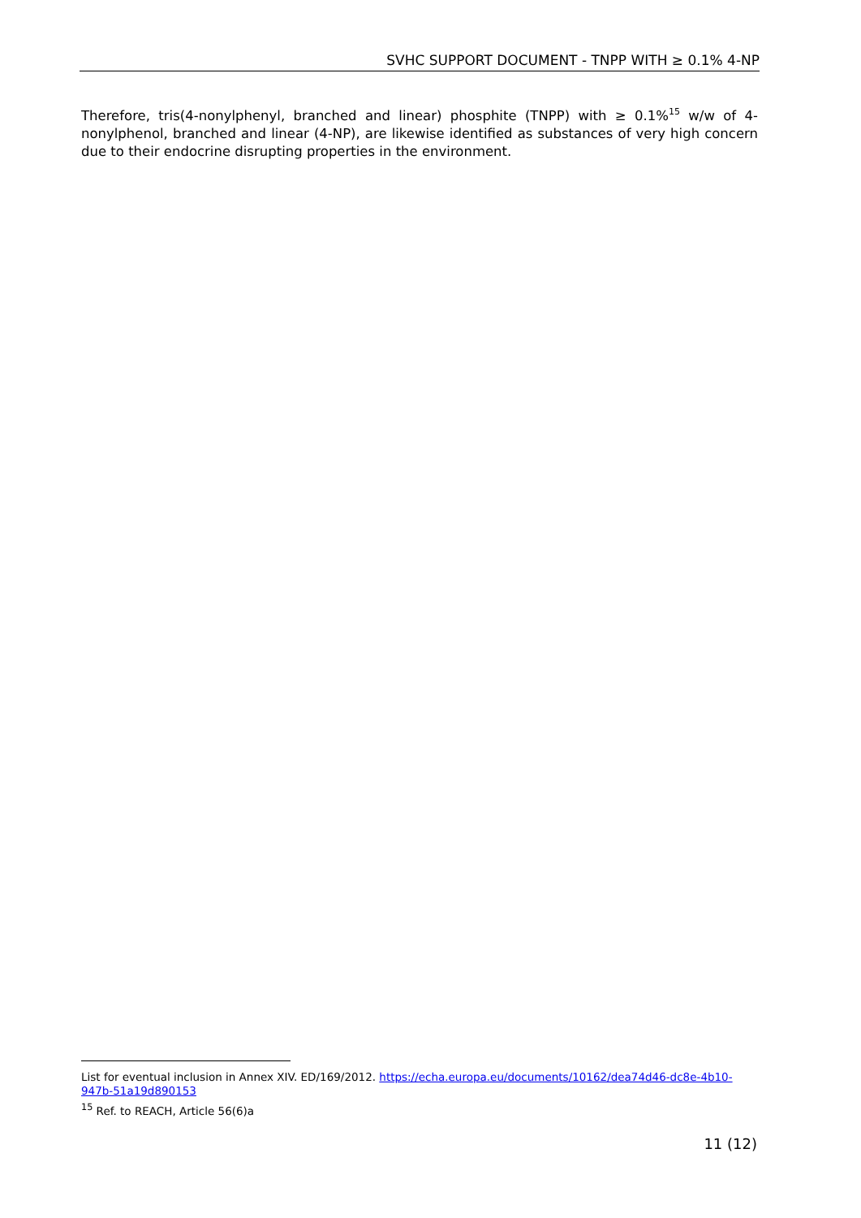SVHC SUPPORT DOCUMENT - TNPP WITH ≥ 0.1% 4-NP
Therefore, tris(4-nonylphenyl, branched and linear) phosphite (TNPP) with ≥ 0.1%<sup>15</sup> w/w of 4-nonylphenol, branched and linear (4-NP), are likewise identified as substances of very high concern due to their endocrine disrupting properties in the environment.
List for eventual inclusion in Annex XIV. ED/169/2012. https://echa.europa.eu/documents/10162/dea74d46-dc8e-4b10-947b-51a19d890153
<sup>15</sup> Ref. to REACH, Article 56(6)a
11 (12)